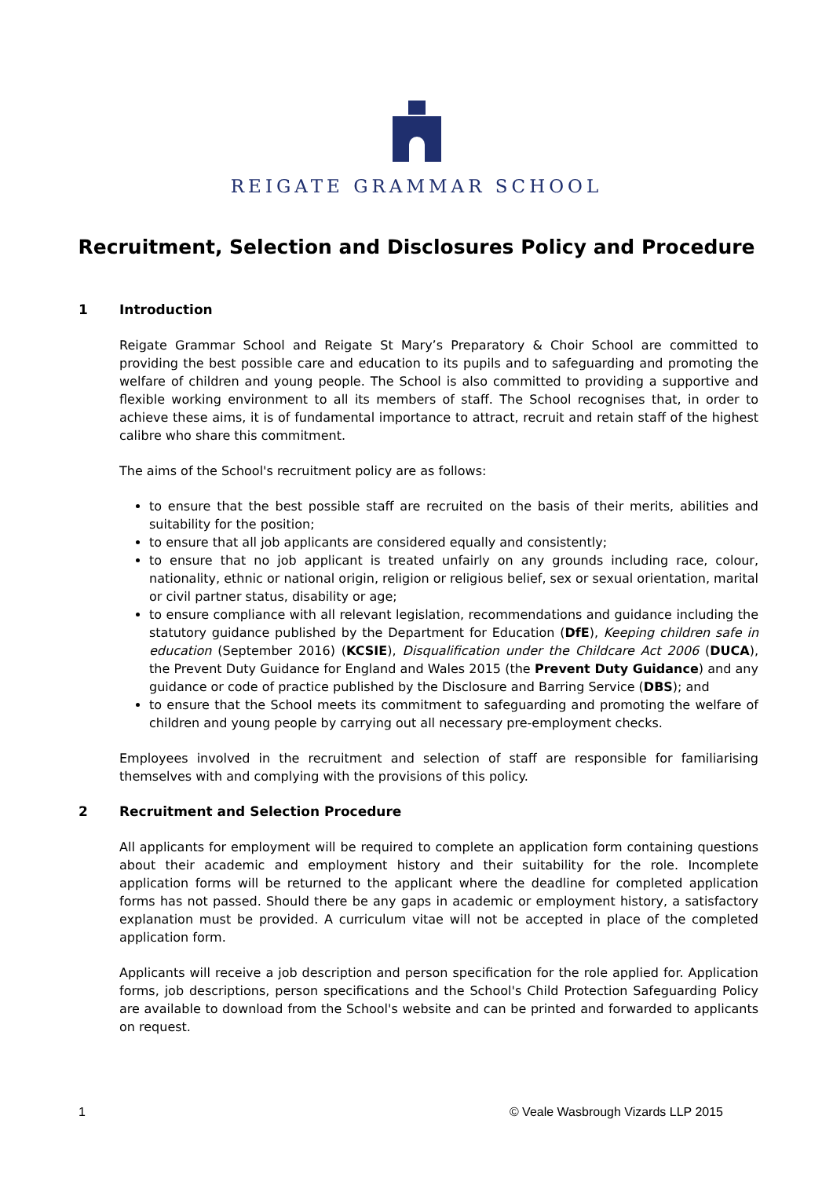REIGATE GRAMMAR SCHOOL
Recruitment, Selection and Disclosures Policy and Procedure
1 Introduction
Reigate Grammar School and Reigate St Mary’s Preparatory & Choir School are committed to providing the best possible care and education to its pupils and to safeguarding and promoting the welfare of children and young people. The School is also committed to providing a supportive and flexible working environment to all its members of staff. The School recognises that, in order to achieve these aims, it is of fundamental importance to attract, recruit and retain staff of the highest calibre who share this commitment.
The aims of the School's recruitment policy are as follows:
to ensure that the best possible staff are recruited on the basis of their merits, abilities and suitability for the position;
to ensure that all job applicants are considered equally and consistently;
to ensure that no job applicant is treated unfairly on any grounds including race, colour, nationality, ethnic or national origin, religion or religious belief, sex or sexual orientation, marital or civil partner status, disability or age;
to ensure compliance with all relevant legislation, recommendations and guidance including the statutory guidance published by the Department for Education (DfE), Keeping children safe in education (September 2016) (KCSIE), Disqualification under the Childcare Act 2006 (DUCA), the Prevent Duty Guidance for England and Wales 2015 (the Prevent Duty Guidance) and any guidance or code of practice published by the Disclosure and Barring Service (DBS); and
to ensure that the School meets its commitment to safeguarding and promoting the welfare of children and young people by carrying out all necessary pre-employment checks.
Employees involved in the recruitment and selection of staff are responsible for familiarising themselves with and complying with the provisions of this policy.
2 Recruitment and Selection Procedure
All applicants for employment will be required to complete an application form containing questions about their academic and employment history and their suitability for the role. Incomplete application forms will be returned to the applicant where the deadline for completed application forms has not passed. Should there be any gaps in academic or employment history, a satisfactory explanation must be provided. A curriculum vitae will not be accepted in place of the completed application form.
Applicants will receive a job description and person specification for the role applied for. Application forms, job descriptions, person specifications and the School's Child Protection Safeguarding Policy are available to download from the School's website and can be printed and forwarded to applicants on request.
1 © Veale Wasbrough Vizards LLP 2015